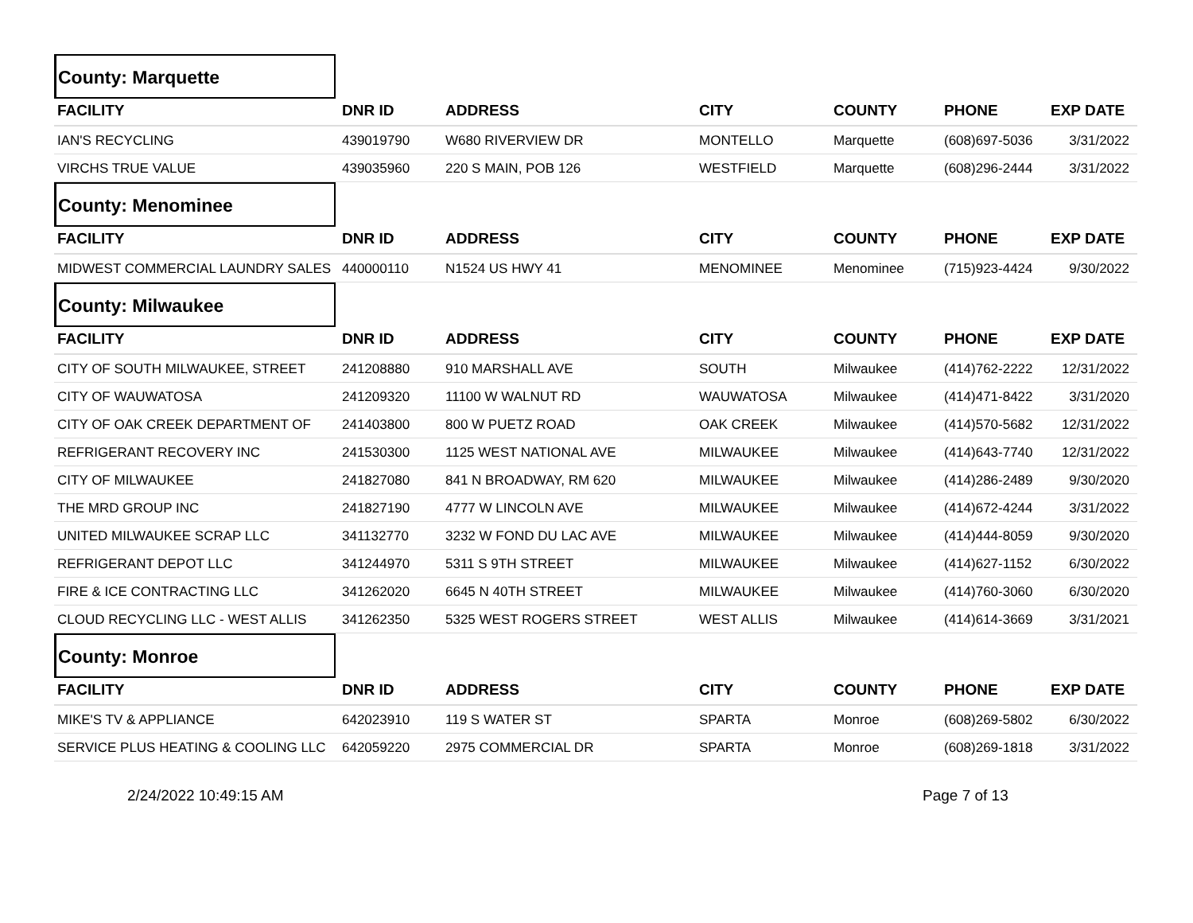County: Marquette
| FACILITY | DNR ID | ADDRESS | CITY | COUNTY | PHONE | EXP DATE |
| --- | --- | --- | --- | --- | --- | --- |
| IAN'S RECYCLING | 439019790 | W680 RIVERVIEW DR | MONTELLO | Marquette | (608)697-5036 | 3/31/2022 |
| VIRCHS TRUE VALUE | 439035960 | 220 S MAIN, POB 126 | WESTFIELD | Marquette | (608)296-2444 | 3/31/2022 |
County: Menominee
| FACILITY | DNR ID | ADDRESS | CITY | COUNTY | PHONE | EXP DATE |
| --- | --- | --- | --- | --- | --- | --- |
| MIDWEST COMMERCIAL LAUNDRY SALES | 440000110 | N1524 US HWY 41 | MENOMINEE | Menominee | (715)923-4424 | 9/30/2022 |
County: Milwaukee
| FACILITY | DNR ID | ADDRESS | CITY | COUNTY | PHONE | EXP DATE |
| --- | --- | --- | --- | --- | --- | --- |
| CITY OF SOUTH MILWAUKEE, STREET | 241208880 | 910 MARSHALL AVE | SOUTH | Milwaukee | (414)762-2222 | 12/31/2022 |
| CITY OF WAUWATOSA | 241209320 | 11100 W WALNUT RD | WAUWATOSA | Milwaukee | (414)471-8422 | 3/31/2020 |
| CITY OF OAK CREEK DEPARTMENT OF | 241403800 | 800 W PUETZ ROAD | OAK CREEK | Milwaukee | (414)570-5682 | 12/31/2022 |
| REFRIGERANT RECOVERY INC | 241530300 | 1125 WEST NATIONAL AVE | MILWAUKEE | Milwaukee | (414)643-7740 | 12/31/2022 |
| CITY OF MILWAUKEE | 241827080 | 841 N BROADWAY, RM 620 | MILWAUKEE | Milwaukee | (414)286-2489 | 9/30/2020 |
| THE MRD GROUP INC | 241827190 | 4777 W LINCOLN AVE | MILWAUKEE | Milwaukee | (414)672-4244 | 3/31/2022 |
| UNITED MILWAUKEE SCRAP LLC | 341132770 | 3232 W FOND DU LAC AVE | MILWAUKEE | Milwaukee | (414)444-8059 | 9/30/2020 |
| REFRIGERANT DEPOT LLC | 341244970 | 5311 S 9TH STREET | MILWAUKEE | Milwaukee | (414)627-1152 | 6/30/2022 |
| FIRE & ICE CONTRACTING LLC | 341262020 | 6645 N 40TH STREET | MILWAUKEE | Milwaukee | (414)760-3060 | 6/30/2020 |
| CLOUD RECYCLING LLC - WEST ALLIS | 341262350 | 5325 WEST ROGERS STREET | WEST ALLIS | Milwaukee | (414)614-3669 | 3/31/2021 |
County: Monroe
| FACILITY | DNR ID | ADDRESS | CITY | COUNTY | PHONE | EXP DATE |
| --- | --- | --- | --- | --- | --- | --- |
| MIKE'S TV & APPLIANCE | 642023910 | 119 S WATER ST | SPARTA | Monroe | (608)269-5802 | 6/30/2022 |
| SERVICE PLUS HEATING & COOLING LLC | 642059220 | 2975 COMMERCIAL DR | SPARTA | Monroe | (608)269-1818 | 3/31/2022 |
2/24/2022 10:49:15 AM Page 7 of 13